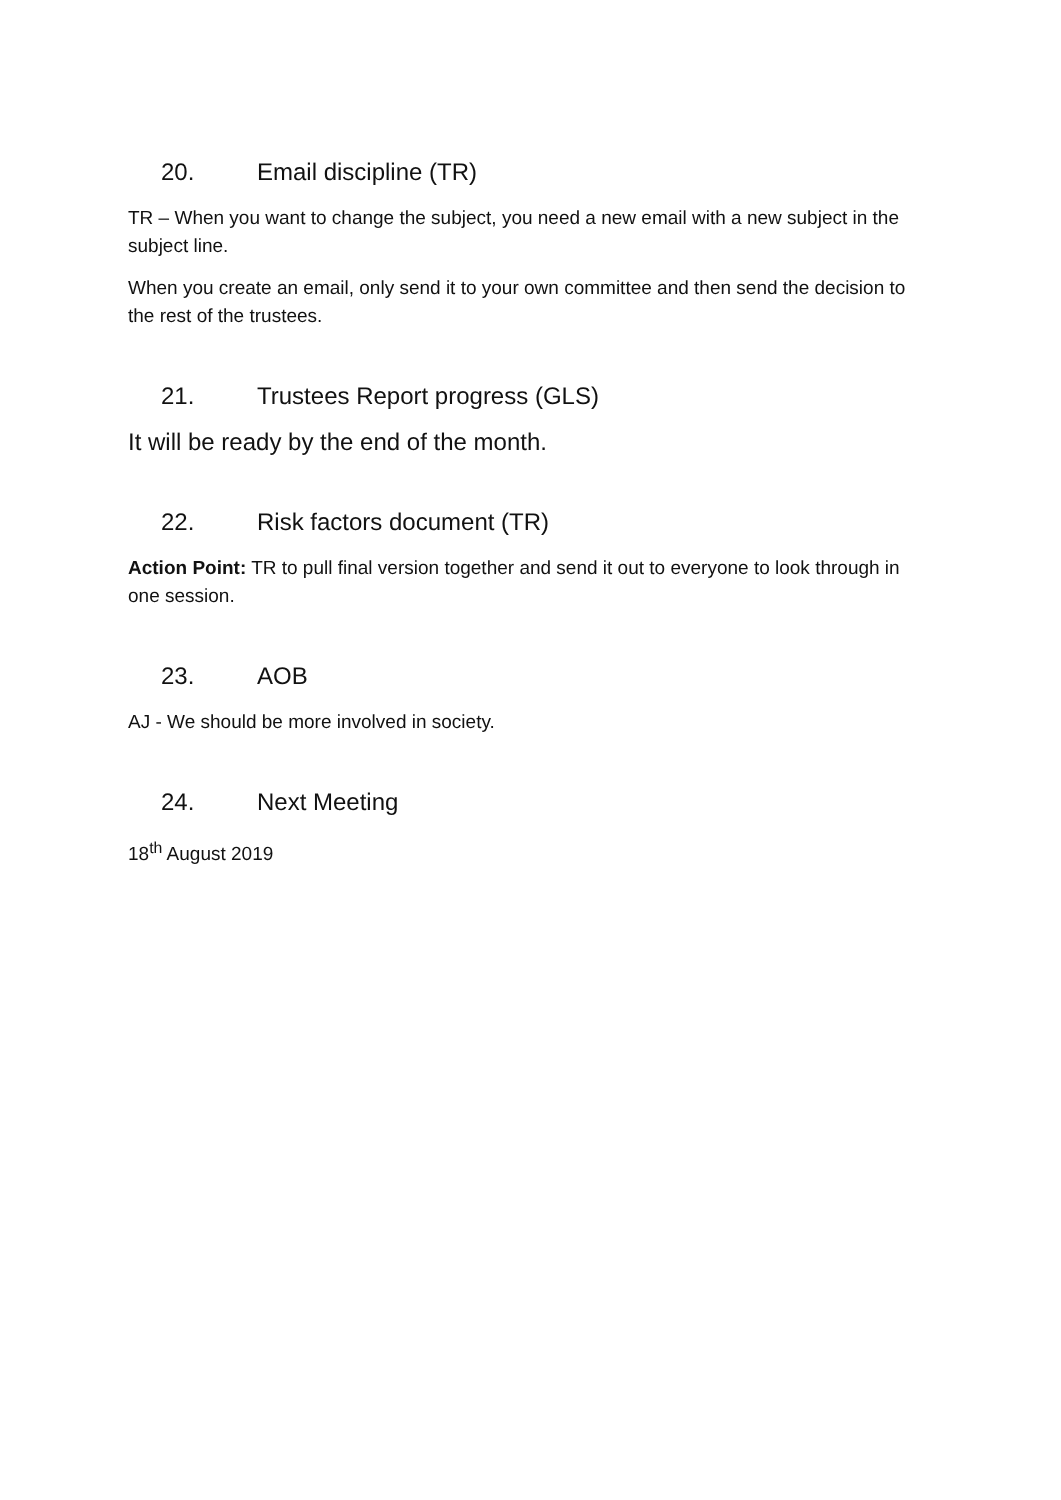20. Email discipline (TR)
TR – When you want to change the subject, you need a new email with a new subject in the subject line.
When you create an email, only send it to your own committee and then send the decision to the rest of the trustees.
21. Trustees Report progress (GLS)
It will be ready by the end of the month.
22. Risk factors document (TR)
Action Point: TR to pull final version together and send it out to everyone to look through in one session.
23. AOB
AJ - We should be more involved in society.
24. Next Meeting
18<sup>th</sup> August 2019